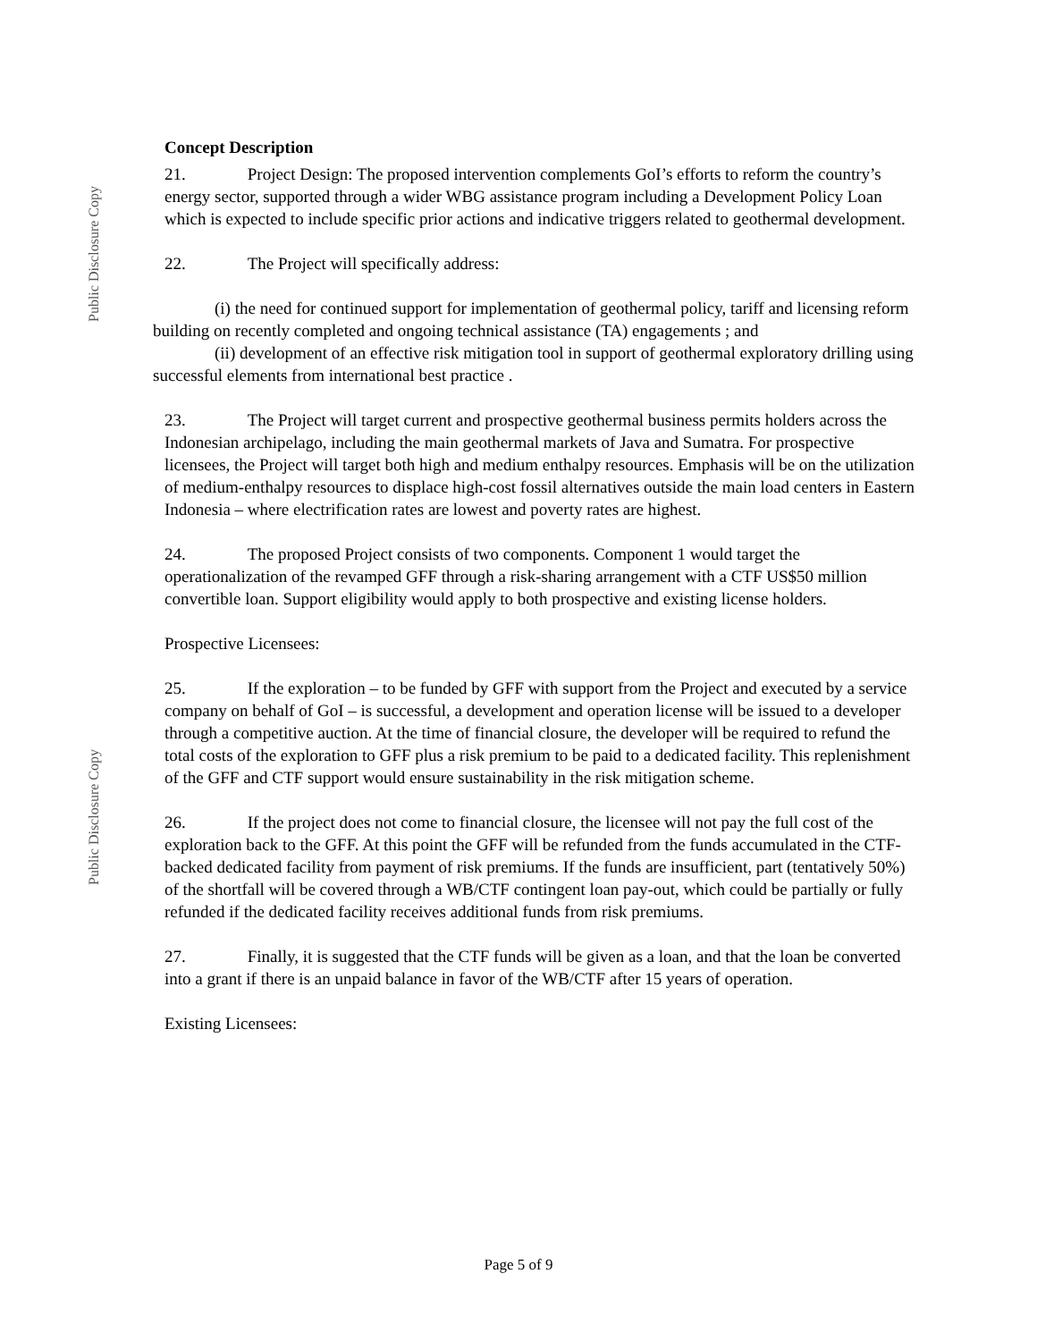Public Disclosure Copy
Public Disclosure Copy
Concept Description
21. Project Design: The proposed intervention complements GoI’s efforts to reform the country’s energy sector, supported through a wider WBG assistance program including a Development Policy Loan which is expected to include specific prior actions and indicative triggers related to geothermal development.
22. The Project will specifically address:
(i) the need for continued support for implementation of geothermal policy, tariff and licensing reform building on recently completed and ongoing technical assistance (TA) engagements ; and
(ii) development of an effective risk mitigation tool in support of geothermal exploratory drilling using successful elements from international best practice .
23. The Project will target current and prospective geothermal business permits holders across the Indonesian archipelago, including the main geothermal markets of Java and Sumatra. For prospective licensees, the Project will target both high and medium enthalpy resources. Emphasis will be on the utilization of medium-enthalpy resources to displace high-cost fossil alternatives outside the main load centers in Eastern Indonesia – where electrification rates are lowest and poverty rates are highest.
24. The proposed Project consists of two components. Component 1 would target the operationalization of the revamped GFF through a risk-sharing arrangement with a CTF US$50 million convertible loan. Support eligibility would apply to both prospective and existing license holders.
Prospective Licensees:
25. If the exploration – to be funded by GFF with support from the Project and executed by a service company on behalf of GoI – is successful, a development and operation license will be issued to a developer through a competitive auction. At the time of financial closure, the developer will be required to refund the total costs of the exploration to GFF plus a risk premium to be paid to a dedicated facility. This replenishment of the GFF and CTF support would ensure sustainability in the risk mitigation scheme.
26. If the project does not come to financial closure, the licensee will not pay the full cost of the exploration back to the GFF. At this point the GFF will be refunded from the funds accumulated in the CTF-backed dedicated facility from payment of risk premiums. If the funds are insufficient, part (tentatively 50%) of the shortfall will be covered through a WB/CTF contingent loan pay-out, which could be partially or fully refunded if the dedicated facility receives additional funds from risk premiums.
27. Finally, it is suggested that the CTF funds will be given as a loan, and that the loan be converted into a grant if there is an unpaid balance in favor of the WB/CTF after 15 years of operation.
Existing Licensees:
Page 5 of 9